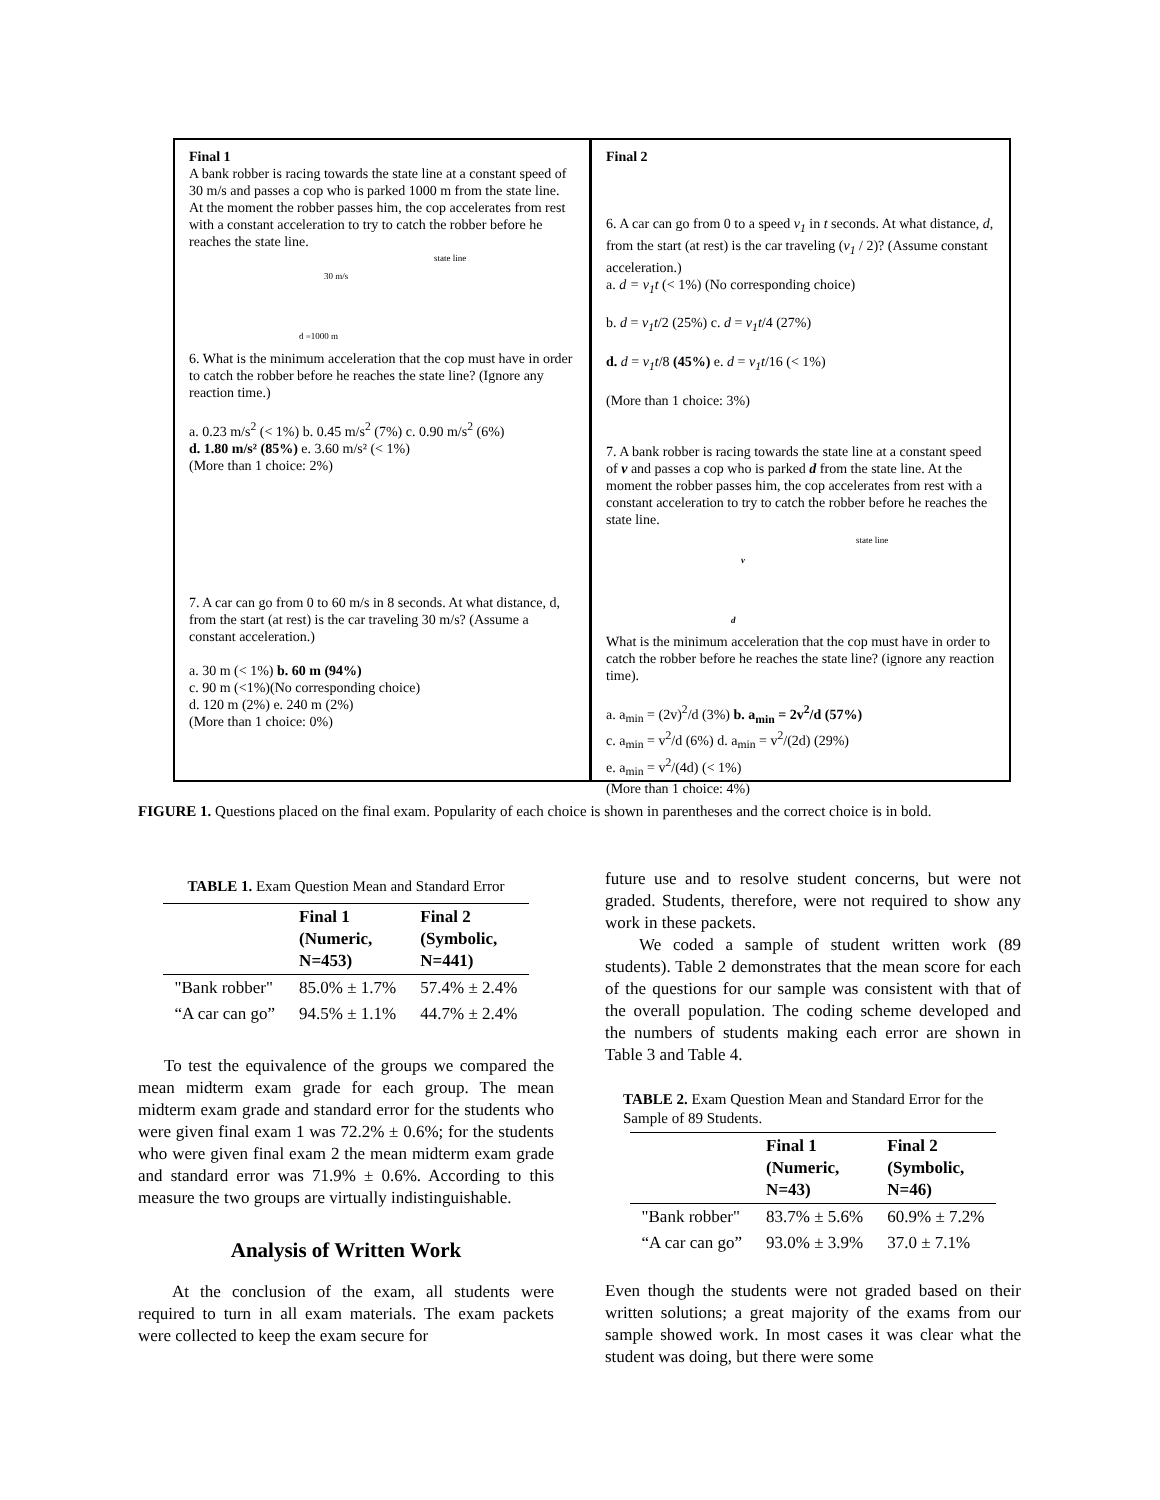Final 1
A bank robber is racing towards the state line at a constant speed of 30 m/s and passes a cop who is parked 1000 m from the state line. At the moment the robber passes him, the cop accelerates from rest with a constant acceleration to try to catch the robber before he reaches the state line.
state line
30 m/s
d =1000 m
6. What is the minimum acceleration that the cop must have in order to catch the robber before he reaches the state line? (Ignore any reaction time.)
a. 0.23 m/s<sup>2</sup> (< 1%) b. 0.45 m/s<sup>2</sup> (7%) c. 0.90 m/s<sup>2</sup> (6%)
d. 1.80 m/s² (85%) e. 3.60 m/s² (< 1%)
(More than 1 choice: 2%)
7. A car can go from 0 to 60 m/s in 8 seconds. At what distance, d, from the start (at rest) is the car traveling 30 m/s? (Assume a constant acceleration.)
a. 30 m (< 1%) b. 60 m (94%)
c. 90 m (<1%)(No corresponding choice)
d. 120 m (2%) e. 240 m (2%)
(More than 1 choice: 0%)
Final 2
6. A car can go from 0 to a speed v<sub>1</sub> in t seconds. At what distance, d, from the start (at rest) is the car traveling (v<sub>1</sub> / 2)? (Assume constant acceleration.)
a. d = v<sub>1</sub>t (< 1%) (No corresponding choice)
b. d = v<sub>1</sub>t/2 (25%) c. d = v<sub>1</sub>t/4 (27%)
d. d = v<sub>1</sub>t/8 (45%) e. d = v<sub>1</sub>t/16 (< 1%)
(More than 1 choice: 3%)
7. A bank robber is racing towards the state line at a constant speed of v and passes a cop who is parked d from the state line. At the moment the robber passes him, the cop accelerates from rest with a constant acceleration to try to catch the robber before he reaches the state line.
state line
v
d
What is the minimum acceleration that the cop must have in order to catch the robber before he reaches the state line? (ignore any reaction time).
a. a<sub>min</sub> = (2v)<sup>2</sup>/d (3%) b. a<sub>min</sub> = 2v<sup>2</sup>/d (57%)
c. a<sub>min</sub> = v<sup>2</sup>/d (6%) d. a<sub>min</sub> = v<sup>2</sup>/(2d) (29%)
e. a<sub>min</sub> = v<sup>2</sup>/(4d) (< 1%)
(More than 1 choice: 4%)
FIGURE 1. Questions placed on the final exam. Popularity of each choice is shown in parentheses and the correct choice is in bold.
TABLE 1. Exam Question Mean and Standard Error
| | Final 1 (Numeric, N=453) | Final 2 (Symbolic, N=441) |
| --- | --- | --- |
| "Bank robber" | 85.0% ± 1.7% | 57.4% ± 2.4% |
| “A car can go” | 94.5% ± 1.1% | 44.7% ± 2.4% |
To test the equivalence of the groups we compared the mean midterm exam grade for each group. The mean midterm exam grade and standard error for the students who were given final exam 1 was 72.2% ± 0.6%; for the students who were given final exam 2 the mean midterm exam grade and standard error was 71.9% ± 0.6%. According to this measure the two groups are virtually indistinguishable.
Analysis of Written Work
At the conclusion of the exam, all students were required to turn in all exam materials. The exam packets were collected to keep the exam secure for
future use and to resolve student concerns, but were not graded. Students, therefore, were not required to show any work in these packets.
We coded a sample of student written work (89 students). Table 2 demonstrates that the mean score for each of the questions for our sample was consistent with that of the overall population. The coding scheme developed and the numbers of students making each error are shown in Table 3 and Table 4.
TABLE 2. Exam Question Mean and Standard Error for the Sample of 89 Students.
| | Final 1 (Numeric, N=43) | Final 2 (Symbolic, N=46) |
| --- | --- | --- |
| "Bank robber" | 83.7% ± 5.6% | 60.9% ± 7.2% |
| “A car can go” | 93.0% ± 3.9% | 37.0 ± 7.1% |
Even though the students were not graded based on their written solutions; a great majority of the exams from our sample showed work. In most cases it was clear what the student was doing, but there were some